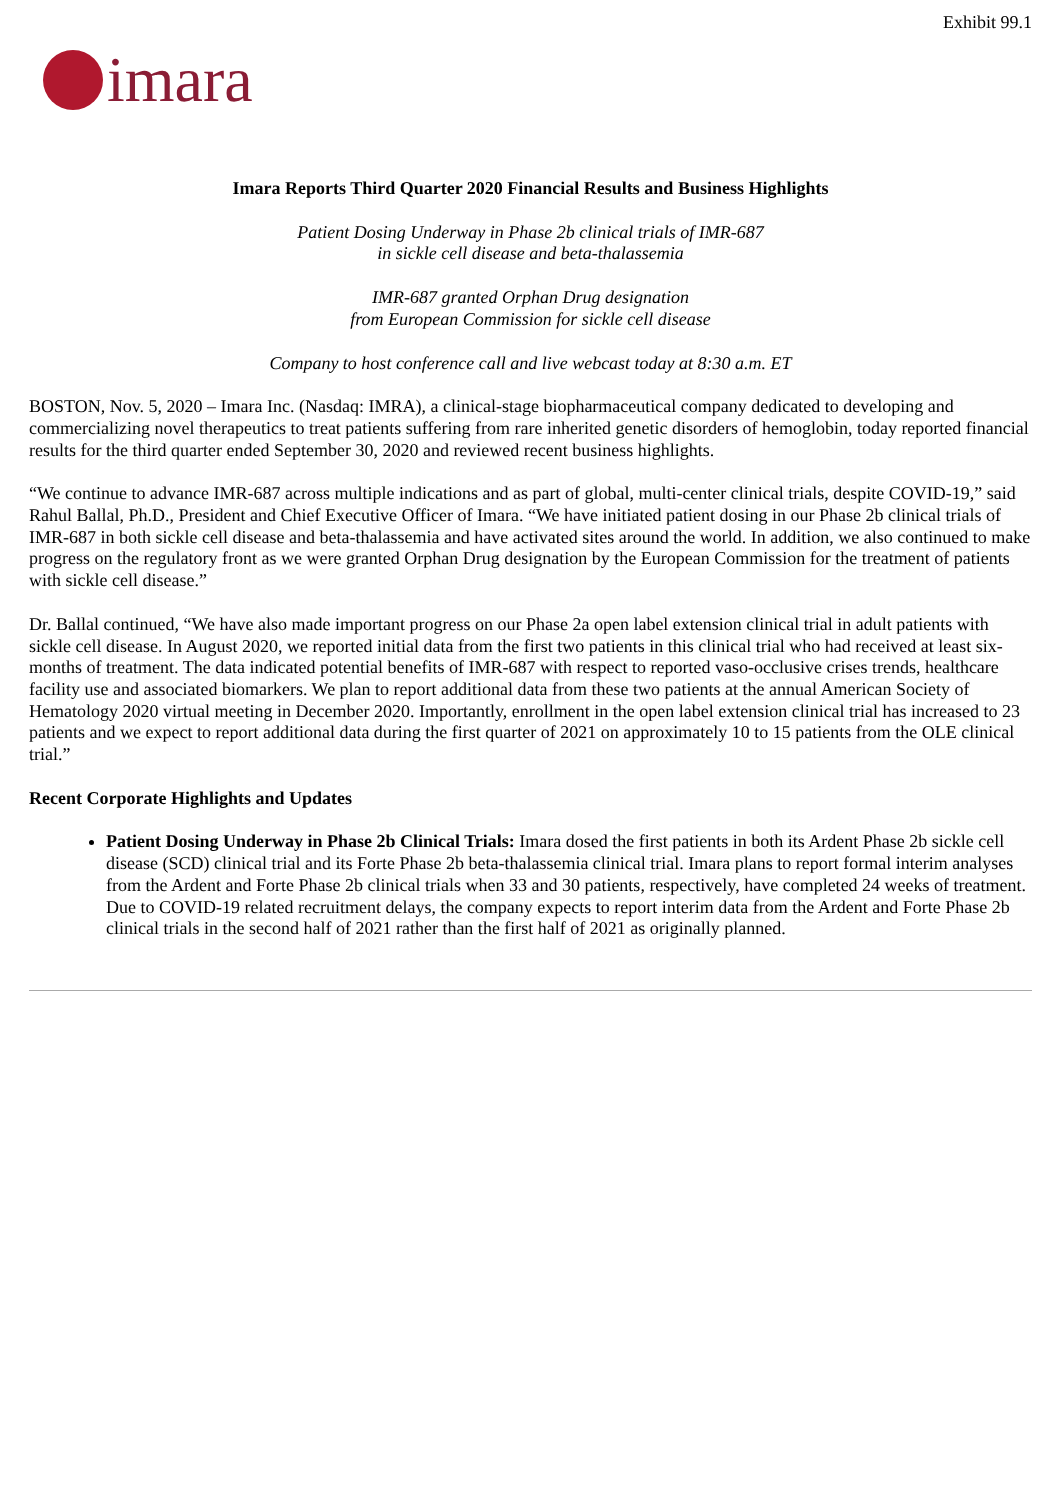Exhibit 99.1
imara
Imara Reports Third Quarter 2020 Financial Results and Business Highlights
Patient Dosing Underway in Phase 2b clinical trials of IMR-687
in sickle cell disease and beta-thalassemia
IMR-687 granted Orphan Drug designation
from European Commission for sickle cell disease
Company to host conference call and live webcast today at 8:30 a.m. ET
BOSTON, Nov. 5, 2020 – Imara Inc. (Nasdaq: IMRA), a clinical-stage biopharmaceutical company dedicated to developing and commercializing novel therapeutics to treat patients suffering from rare inherited genetic disorders of hemoglobin, today reported financial results for the third quarter ended September 30, 2020 and reviewed recent business highlights.
“We continue to advance IMR-687 across multiple indications and as part of global, multi-center clinical trials, despite COVID-19,” said Rahul Ballal, Ph.D., President and Chief Executive Officer of Imara. “We have initiated patient dosing in our Phase 2b clinical trials of IMR-687 in both sickle cell disease and beta-thalassemia and have activated sites around the world. In addition, we also continued to make progress on the regulatory front as we were granted Orphan Drug designation by the European Commission for the treatment of patients with sickle cell disease.”
Dr. Ballal continued, “We have also made important progress on our Phase 2a open label extension clinical trial in adult patients with sickle cell disease. In August 2020, we reported initial data from the first two patients in this clinical trial who had received at least six-months of treatment. The data indicated potential benefits of IMR-687 with respect to reported vaso-occlusive crises trends, healthcare facility use and associated biomarkers. We plan to report additional data from these two patients at the annual American Society of Hematology 2020 virtual meeting in December 2020. Importantly, enrollment in the open label extension clinical trial has increased to 23 patients and we expect to report additional data during the first quarter of 2021 on approximately 10 to 15 patients from the OLE clinical trial.”
Recent Corporate Highlights and Updates
Patient Dosing Underway in Phase 2b Clinical Trials: Imara dosed the first patients in both its Ardent Phase 2b sickle cell disease (SCD) clinical trial and its Forte Phase 2b beta-thalassemia clinical trial. Imara plans to report formal interim analyses from the Ardent and Forte Phase 2b clinical trials when 33 and 30 patients, respectively, have completed 24 weeks of treatment. Due to COVID-19 related recruitment delays, the company expects to report interim data from the Ardent and Forte Phase 2b clinical trials in the second half of 2021 rather than the first half of 2021 as originally planned.